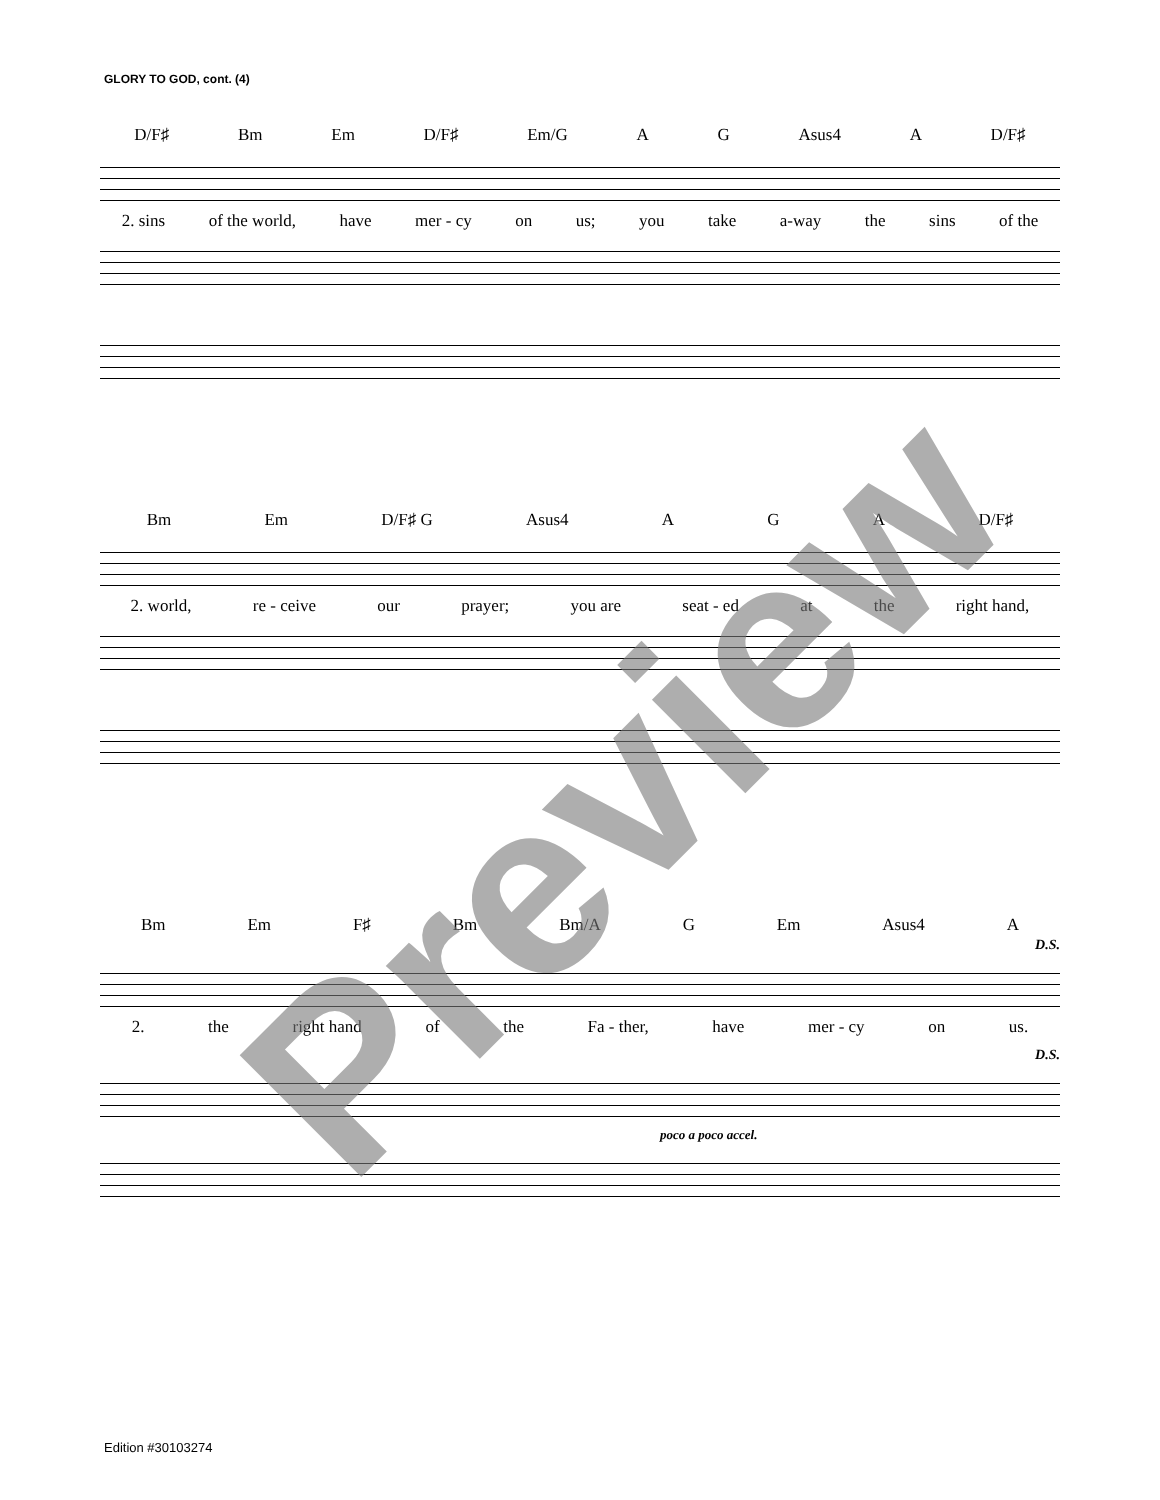GLORY TO GOD, cont. (4)
D/F♯ Bm Em D/F♯ Em/G A G Asus4 A D/F♯
2. sins of the world, have mer - cy on us; you take a-way the sins of the
Bm Em D/F♯ G Asus4 A G A D/F♯
2. world, re - ceive our prayer; you are seat - ed at the right hand,
Bm Em F♯ Bm Bm/A G Em Asus4 A
D.S.
2. the right hand of the Fa - ther, have mer - cy on us.
D.S.
poco a poco accel.
Preview
Edition #30103274